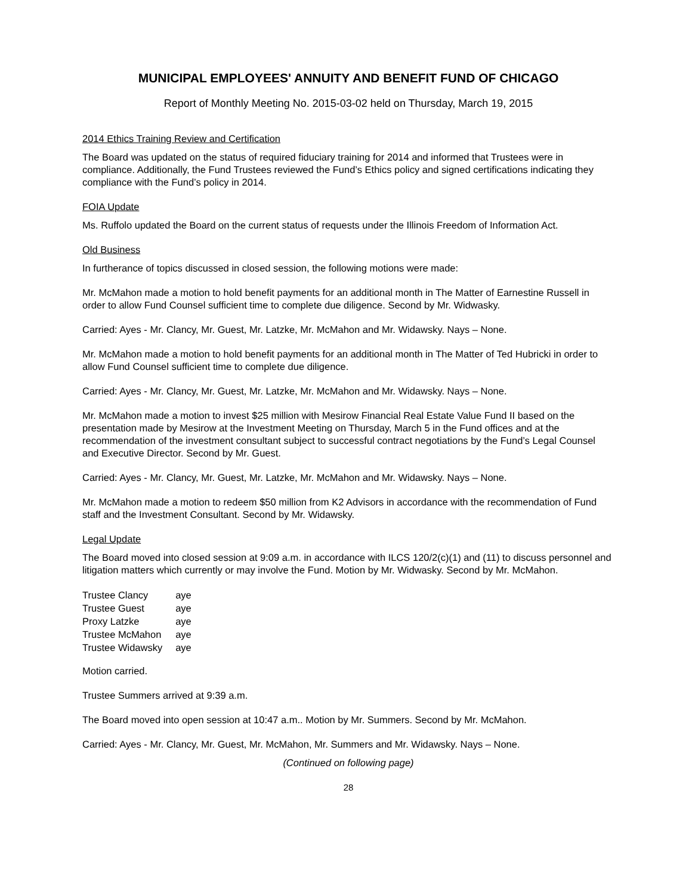MUNICIPAL EMPLOYEES' ANNUITY AND BENEFIT FUND OF CHICAGO
Report of Monthly Meeting No. 2015-03-02 held on Thursday, March 19, 2015
2014 Ethics Training Review and Certification
The Board was updated on the status of required fiduciary training for 2014 and informed that Trustees were in compliance. Additionally, the Fund Trustees reviewed the Fund’s Ethics policy and signed certifications indicating they compliance with the Fund’s policy in 2014.
FOIA Update
Ms. Ruffolo updated the Board on the current status of requests under the Illinois Freedom of Information Act.
Old Business
In furtherance of topics discussed in closed session, the following motions were made:
Mr. McMahon made a motion to hold benefit payments for an additional month in The Matter of Earnestine Russell in order to allow Fund Counsel sufficient time to complete due diligence. Second by Mr. Widwasky.
Carried: Ayes - Mr. Clancy, Mr. Guest, Mr. Latzke, Mr. McMahon and Mr. Widawsky. Nays – None.
Mr. McMahon made a motion to hold benefit payments for an additional month in The Matter of Ted Hubricki in order to allow Fund Counsel sufficient time to complete due diligence.
Carried: Ayes - Mr. Clancy, Mr. Guest, Mr. Latzke, Mr. McMahon and Mr. Widawsky. Nays – None.
Mr. McMahon made a motion to invest $25 million with Mesirow Financial Real Estate Value Fund II based on the presentation made by Mesirow at the Investment Meeting on Thursday, March 5 in the Fund offices and at the recommendation of the investment consultant subject to successful contract negotiations by the Fund’s Legal Counsel and Executive Director. Second by Mr. Guest.
Carried: Ayes - Mr. Clancy, Mr. Guest, Mr. Latzke, Mr. McMahon and Mr. Widawsky. Nays – None.
Mr. McMahon made a motion to redeem $50 million from K2 Advisors in accordance with the recommendation of Fund staff and the Investment Consultant. Second by Mr. Widawsky.
Legal Update
The Board moved into closed session at 9:09 a.m. in accordance with ILCS 120/2(c)(1) and (11) to discuss personnel and litigation matters which currently or may involve the Fund. Motion by Mr. Widwasky. Second by Mr. McMahon.
| Trustee Clancy | aye |
| Trustee Guest | aye |
| Proxy Latzke | aye |
| Trustee McMahon | aye |
| Trustee Widawsky | aye |
Motion carried.
Trustee Summers arrived at 9:39 a.m.
The Board moved into open session at 10:47 a.m.. Motion by Mr. Summers. Second by Mr. McMahon.
Carried: Ayes - Mr. Clancy, Mr. Guest, Mr. McMahon, Mr. Summers and Mr. Widawsky. Nays – None.
(Continued on following page)
28